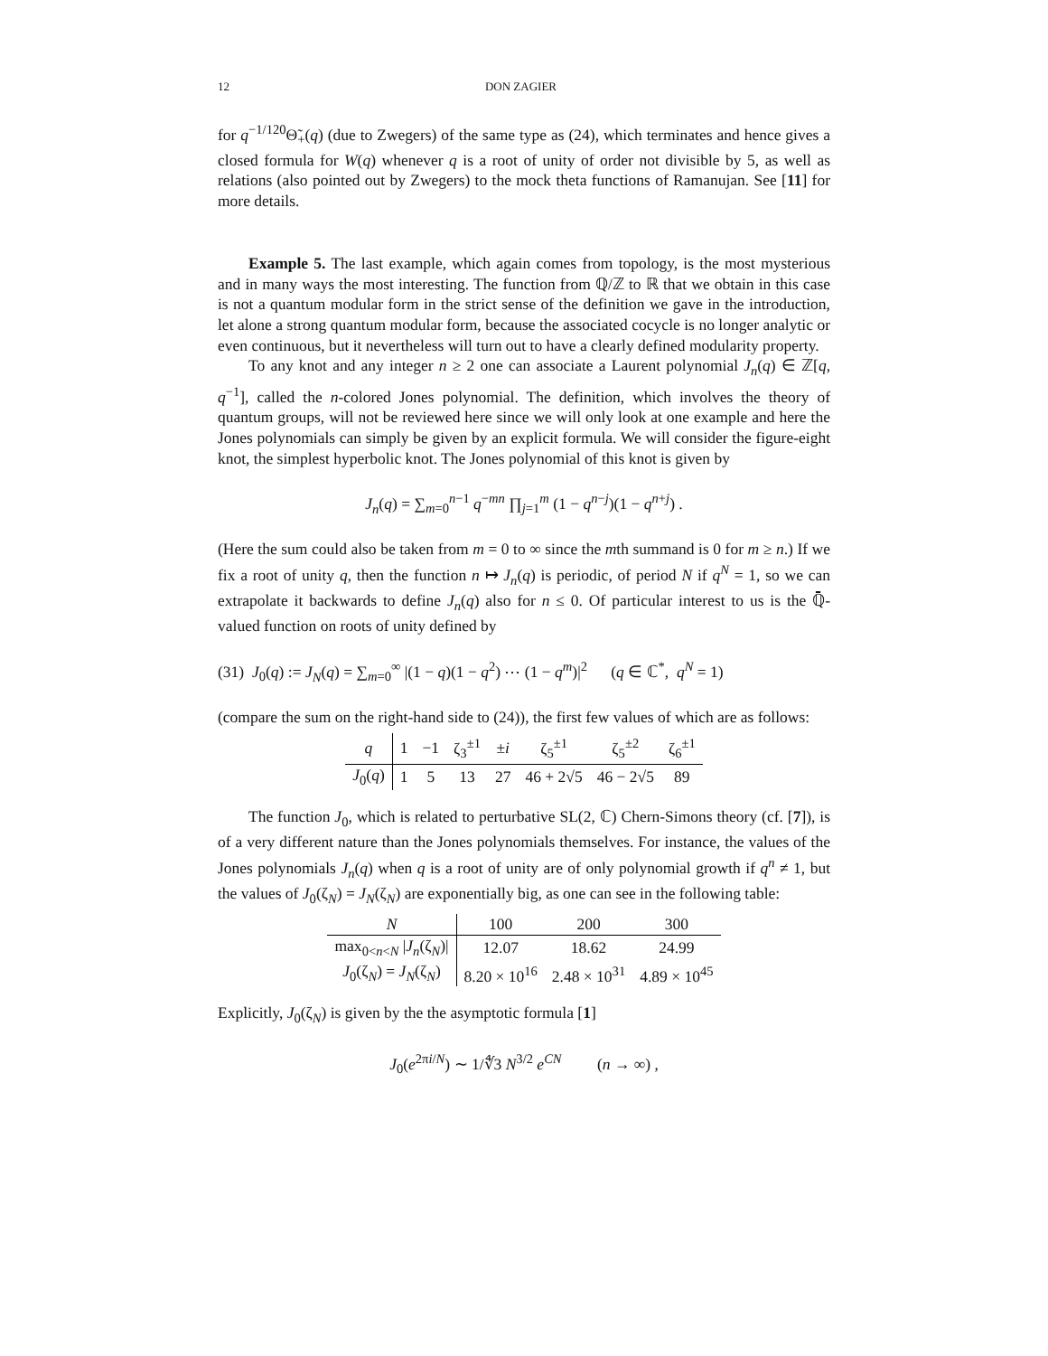12 DON ZAGIER
for q<sup>−1/120</sup>Θ̃<sub>+</sub>(q) (due to Zwegers) of the same type as (24), which terminates and hence gives a closed formula for W(q) whenever q is a root of unity of order not divisible by 5, as well as relations (also pointed out by Zwegers) to the mock theta functions of Ramanujan. See [11] for more details.
Example 5. The last example, which again comes from topology, is the most mysterious and in many ways the most interesting. The function from ℚ/ℤ to ℝ that we obtain in this case is not a quantum modular form in the strict sense of the definition we gave in the introduction, let alone a strong quantum modular form, because the associated cocycle is no longer analytic or even continuous, but it nevertheless will turn out to have a clearly defined modularity property.
To any knot and any integer n ≥ 2 one can associate a Laurent polynomial J<sub>n</sub>(q) ∈ ℤ[q, q<sup>−1</sup>], called the n-colored Jones polynomial. The definition, which involves the theory of quantum groups, will not be reviewed here since we will only look at one example and here the Jones polynomials can simply be given by an explicit formula. We will consider the figure-eight knot, the simplest hyperbolic knot. The Jones polynomial of this knot is given by
J<sub>n</sub>(q) = ∑<sub>m=0</sub><sup>n−1</sup> q<sup>−mn</sup> ∏<sub>j=1</sub><sup>m</sup> (1 − q<sup>n−j</sup>)(1 − q<sup>n+j</sup>) .
(Here the sum could also be taken from m = 0 to ∞ since the mth summand is 0 for m ≥ n.) If we fix a root of unity q, then the function n ↦ J<sub>n</sub>(q) is periodic, of period N if q<sup>N</sup> = 1, so we can extrapolate it backwards to define J<sub>n</sub>(q) also for n ≤ 0. Of particular interest to us is the ℚ̄-valued function on roots of unity defined by
(31) J<sub>0</sub>(q) := J<sub>N</sub>(q) = ∑<sub>m=0</sub><sup>∞</sup> |(1 − q)(1 − q<sup>2</sup>) ⋯ (1 − q<sup>m</sup>)|<sup>2</sup> (q ∈ ℂ<sup>*</sup>, q<sup>N</sup> = 1)
(compare the sum on the right-hand side to (24)), the first few values of which are as follows:
| q | 1 | −1 | ζ<sub>3</sub><sup>±1</sup> | ± i | ζ<sub>5</sub><sup>±1</sup> | ζ<sub>5</sub><sup>±2</sup> | ζ<sub>6</sub><sup>±1</sup> |
| --- | --- | --- | --- | --- | --- | --- | --- |
| J<sub>0</sub>( q ) | 1 | 5 | 13 | 27 | 46 + 2√5 | 46 − 2√5 | 89 |
The function J<sub>0</sub>, which is related to perturbative SL(2, ℂ) Chern-Simons theory (cf. [7]), is of a very different nature than the Jones polynomials themselves. For instance, the values of the Jones polynomials J<sub>n</sub>(q) when q is a root of unity are of only polynomial growth if q<sup>n</sup> ≠ 1, but the values of J<sub>0</sub>(ζ<sub>N</sub>) = J<sub>N</sub>(ζ<sub>N</sub>) are exponentially big, as one can see in the following table:
| N | 100 | 200 | 300 |
| --- | --- | --- | --- |
| max<sub>0<n<N</sub> / J<sub>n</sub> (ζ<sub>N</sub>)/ | 12.07 | 18.62 | 24.99 |
| J<sub>0</sub>(ζ<sub>N</sub>) = J<sub>N</sub> (ζ<sub>N</sub>) | 8.20 × 10<sup>16</sup> | 2.48 × 10<sup>31</sup> | 4.89 × 10<sup>45</sup> |
Explicitly, J<sub>0</sub>(ζ<sub>N</sub>) is given by the the asymptotic formula [1]
J<sub>0</sub>(e<sup>2πi/N</sup>) ∼ 1/∜3 N<sup>3/2</sup> e<sup>CN</sup> (n → ∞) ,